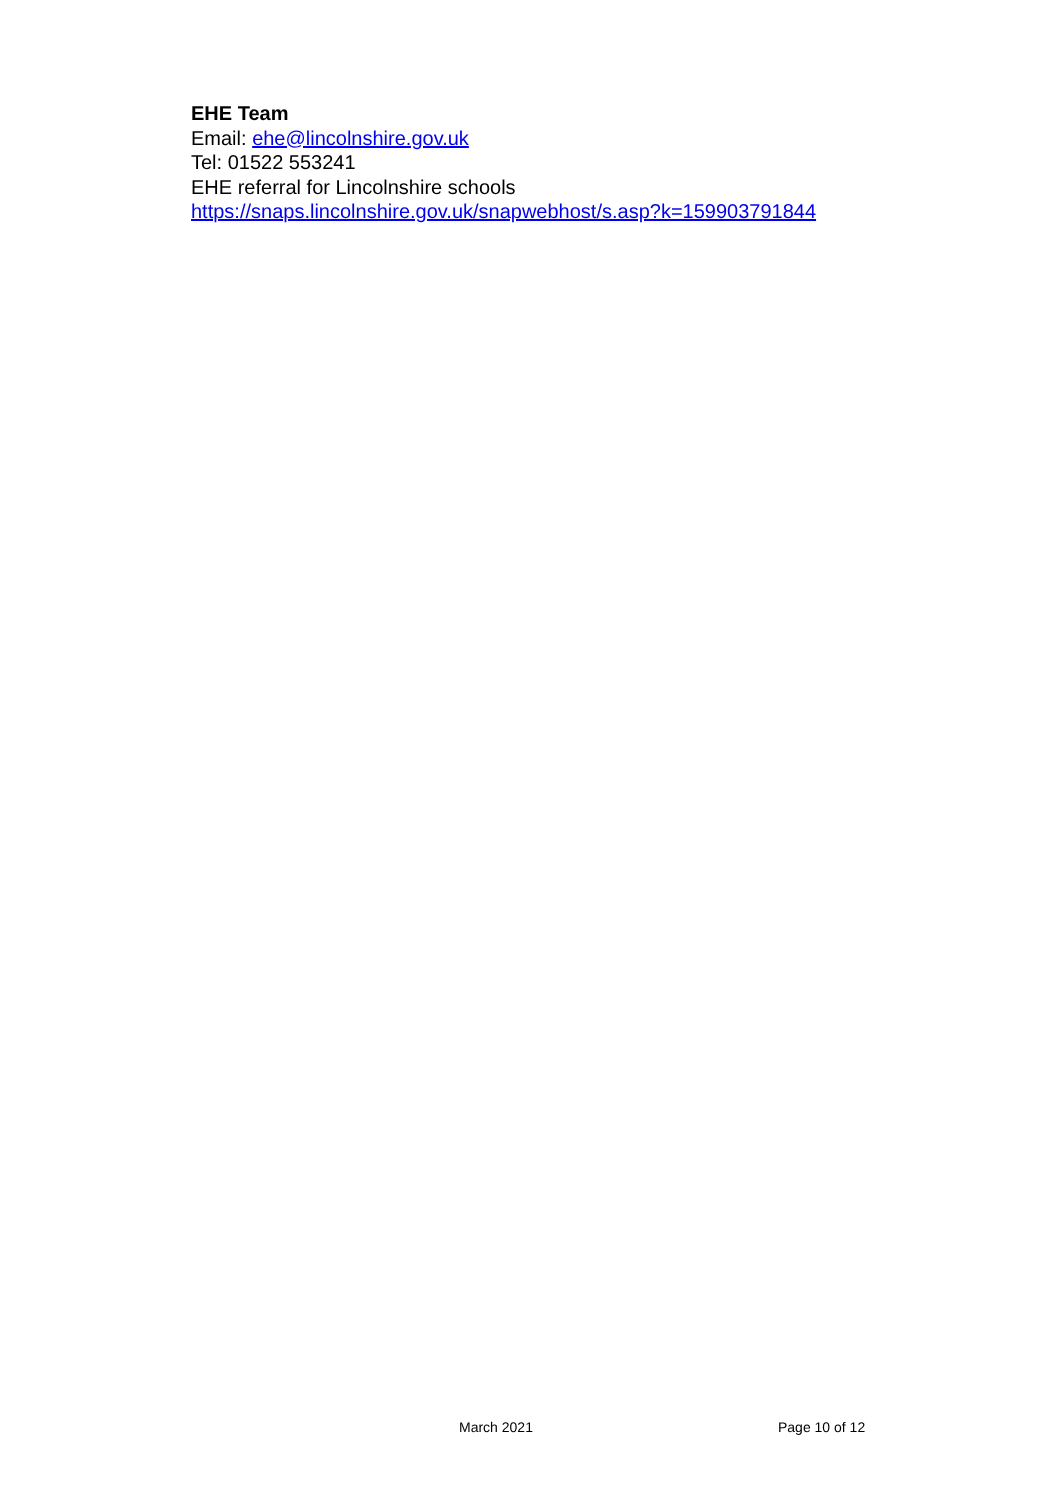EHE Team
Email: ehe@lincolnshire.gov.uk
Tel: 01522 553241
EHE referral for Lincolnshire schools
https://snaps.lincolnshire.gov.uk/snapwebhost/s.asp?k=159903791844
March 2021 Page 10 of 12